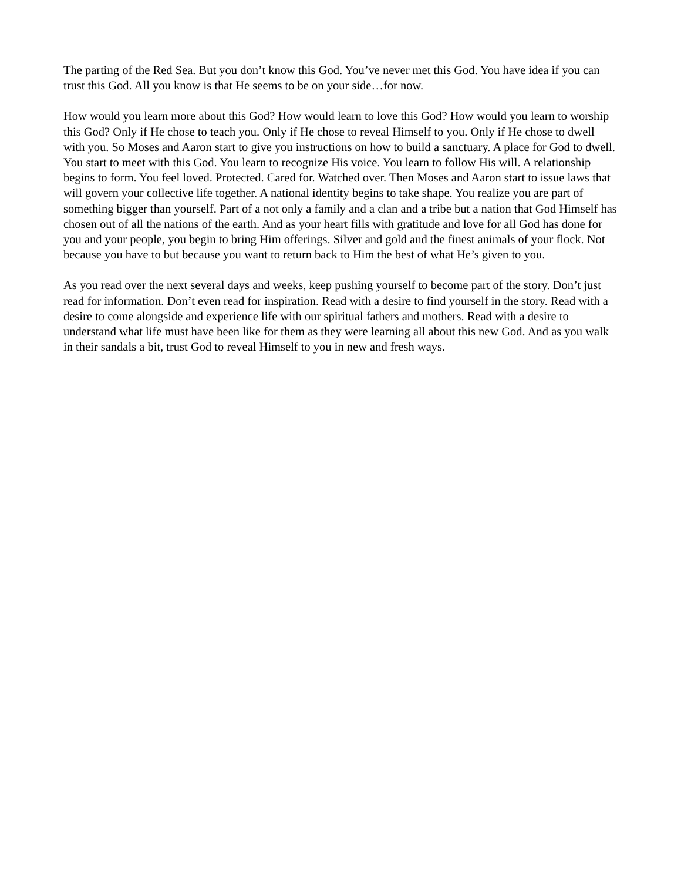The parting of the Red Sea. But you don’t know this God. You’ve never met this God. You have idea if you can trust this God. All you know is that He seems to be on your side…for now.
How would you learn more about this God? How would learn to love this God? How would you learn to worship this God? Only if He chose to teach you. Only if He chose to reveal Himself to you. Only if He chose to dwell with you. So Moses and Aaron start to give you instructions on how to build a sanctuary. A place for God to dwell. You start to meet with this God. You learn to recognize His voice. You learn to follow His will. A relationship begins to form. You feel loved. Protected. Cared for. Watched over. Then Moses and Aaron start to issue laws that will govern your collective life together. A national identity begins to take shape. You realize you are part of something bigger than yourself. Part of a not only a family and a clan and a tribe but a nation that God Himself has chosen out of all the nations of the earth. And as your heart fills with gratitude and love for all God has done for you and your people, you begin to bring Him offerings. Silver and gold and the finest animals of your flock. Not because you have to but because you want to return back to Him the best of what He’s given to you.
As you read over the next several days and weeks, keep pushing yourself to become part of the story. Don’t just read for information. Don’t even read for inspiration. Read with a desire to find yourself in the story. Read with a desire to come alongside and experience life with our spiritual fathers and mothers. Read with a desire to understand what life must have been like for them as they were learning all about this new God. And as you walk in their sandals a bit, trust God to reveal Himself to you in new and fresh ways.